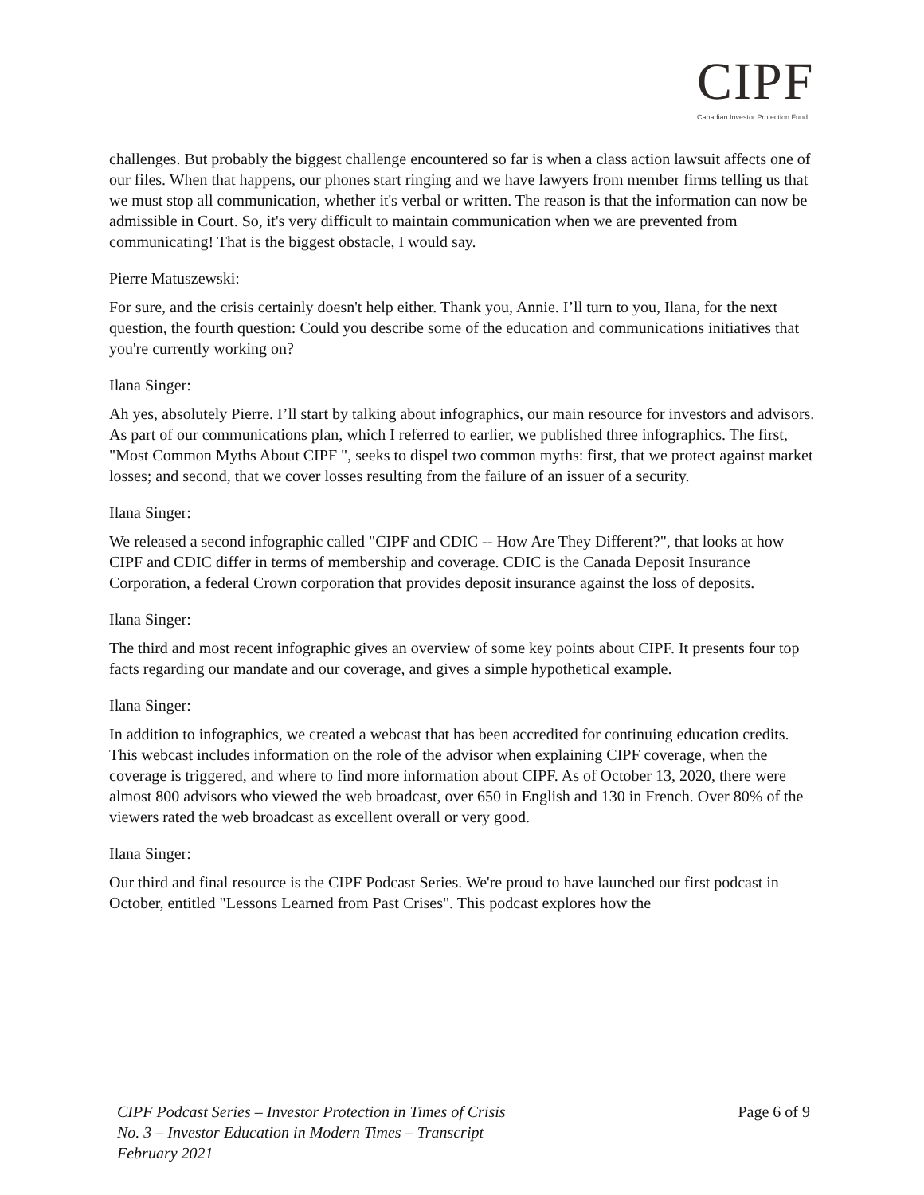CIPF
Canadian Investor Protection Fund
challenges. But probably the biggest challenge encountered so far is when a class action lawsuit affects one of our files. When that happens, our phones start ringing and we have lawyers from member firms telling us that we must stop all communication, whether it's verbal or written. The reason is that the information can now be admissible in Court. So, it's very difficult to maintain communication when we are prevented from communicating! That is the biggest obstacle, I would say.
Pierre Matuszewski:
For sure, and the crisis certainly doesn't help either. Thank you, Annie. I’ll turn to you, Ilana, for the next question, the fourth question: Could you describe some of the education and communications initiatives that you're currently working on?
Ilana Singer:
Ah yes, absolutely Pierre. I’ll start by talking about infographics, our main resource for investors and advisors. As part of our communications plan, which I referred to earlier, we published three infographics. The first, "Most Common Myths About CIPF ", seeks to dispel two common myths: first, that we protect against market losses; and second, that we cover losses resulting from the failure of an issuer of a security.
Ilana Singer:
We released a second infographic called "CIPF and CDIC -- How Are They Different?", that looks at how CIPF and CDIC differ in terms of membership and coverage. CDIC is the Canada Deposit Insurance Corporation, a federal Crown corporation that provides deposit insurance against the loss of deposits.
Ilana Singer:
The third and most recent infographic gives an overview of some key points about CIPF. It presents four top facts regarding our mandate and our coverage, and gives a simple hypothetical example.
Ilana Singer:
In addition to infographics, we created a webcast that has been accredited for continuing education credits. This webcast includes information on the role of the advisor when explaining CIPF coverage, when the coverage is triggered, and where to find more information about CIPF. As of October 13, 2020, there were almost 800 advisors who viewed the web broadcast, over 650 in English and 130 in French. Over 80% of the viewers rated the web broadcast as excellent overall or very good.
Ilana Singer:
Our third and final resource is the CIPF Podcast Series. We're proud to have launched our first podcast in October, entitled "Lessons Learned from Past Crises". This podcast explores how the
CIPF Podcast Series – Investor Protection in Times of Crisis
No. 3 – Investor Education in Modern Times – Transcript
February 2021
Page 6 of 9